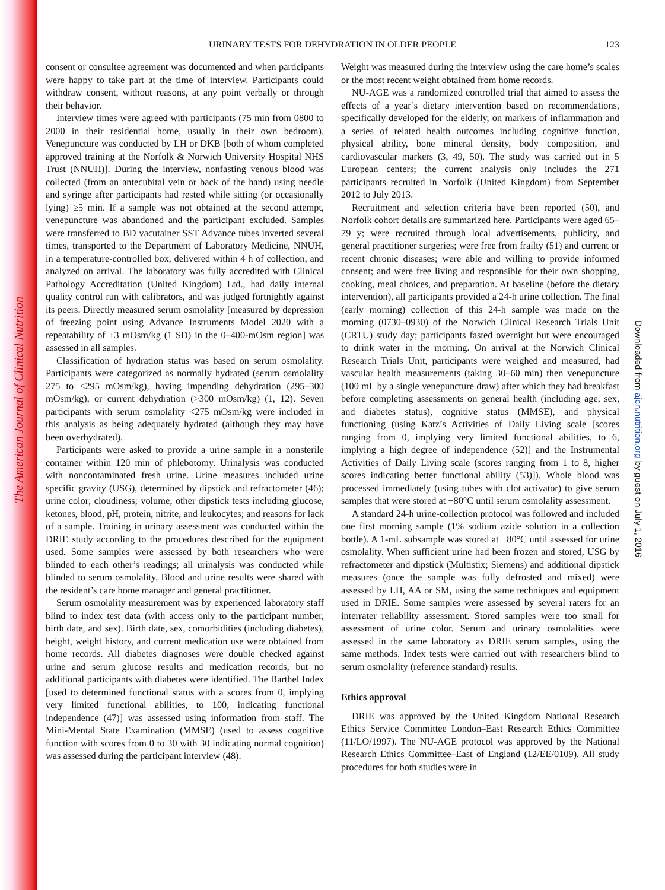The American Journal of Clinical Nutrition
Downloaded from ajcn.nutrition.org by guest on July 1, 2016
URINARY TESTS FOR DEHYDRATION IN OLDER PEOPLE 123
consent or consultee agreement was documented and when participants were happy to take part at the time of interview. Participants could withdraw consent, without reasons, at any point verbally or through their behavior.
Interview times were agreed with participants (75 min from 0800 to 2000 in their residential home, usually in their own bedroom). Venepuncture was conducted by LH or DKB [both of whom completed approved training at the Norfolk & Norwich University Hospital NHS Trust (NNUH)]. During the interview, nonfasting venous blood was collected (from an antecubital vein or back of the hand) using needle and syringe after participants had rested while sitting (or occasionally lying) ≥5 min. If a sample was not obtained at the second attempt, venepuncture was abandoned and the participant excluded. Samples were transferred to BD vacutainer SST Advance tubes inverted several times, transported to the Department of Laboratory Medicine, NNUH, in a temperature-controlled box, delivered within 4 h of collection, and analyzed on arrival. The laboratory was fully accredited with Clinical Pathology Accreditation (United Kingdom) Ltd., had daily internal quality control run with calibrators, and was judged fortnightly against its peers. Directly measured serum osmolality [measured by depression of freezing point using Advance Instruments Model 2020 with a repeatability of ±3 mOsm/kg (1 SD) in the 0–400-mOsm region] was assessed in all samples.
Classification of hydration status was based on serum osmolality. Participants were categorized as normally hydrated (serum osmolality 275 to <295 mOsm/kg), having impending dehydration (295–300 mOsm/kg), or current dehydration (>300 mOsm/kg) (1, 12). Seven participants with serum osmolality <275 mOsm/kg were included in this analysis as being adequately hydrated (although they may have been overhydrated).
Participants were asked to provide a urine sample in a nonsterile container within 120 min of phlebotomy. Urinalysis was conducted with noncontaminated fresh urine. Urine measures included urine specific gravity (USG), determined by dipstick and refractometer (46); urine color; cloudiness; volume; other dipstick tests including glucose, ketones, blood, pH, protein, nitrite, and leukocytes; and reasons for lack of a sample. Training in urinary assessment was conducted within the DRIE study according to the procedures described for the equipment used. Some samples were assessed by both researchers who were blinded to each other’s readings; all urinalysis was conducted while blinded to serum osmolality. Blood and urine results were shared with the resident’s care home manager and general practitioner.
Serum osmolality measurement was by experienced laboratory staff blind to index test data (with access only to the participant number, birth date, and sex). Birth date, sex, comorbidities (including diabetes), height, weight history, and current medication use were obtained from home records. All diabetes diagnoses were double checked against urine and serum glucose results and medication records, but no additional participants with diabetes were identified. The Barthel Index [used to determined functional status with a scores from 0, implying very limited functional abilities, to 100, indicating functional independence (47)] was assessed using information from staff. The Mini-Mental State Examination (MMSE) (used to assess cognitive function with scores from 0 to 30 with 30 indicating normal cognition) was assessed during the participant interview (48).
Weight was measured during the interview using the care home’s scales or the most recent weight obtained from home records.
NU-AGE was a randomized controlled trial that aimed to assess the effects of a year’s dietary intervention based on recommendations, specifically developed for the elderly, on markers of inflammation and a series of related health outcomes including cognitive function, physical ability, bone mineral density, body composition, and cardiovascular markers (3, 49, 50). The study was carried out in 5 European centers; the current analysis only includes the 271 participants recruited in Norfolk (United Kingdom) from September 2012 to July 2013.
Recruitment and selection criteria have been reported (50), and Norfolk cohort details are summarized here. Participants were aged 65–79 y; were recruited through local advertisements, publicity, and general practitioner surgeries; were free from frailty (51) and current or recent chronic diseases; were able and willing to provide informed consent; and were free living and responsible for their own shopping, cooking, meal choices, and preparation. At baseline (before the dietary intervention), all participants provided a 24-h urine collection. The final (early morning) collection of this 24-h sample was made on the morning (0730–0930) of the Norwich Clinical Research Trials Unit (CRTU) study day; participants fasted overnight but were encouraged to drink water in the morning. On arrival at the Norwich Clinical Research Trials Unit, participants were weighed and measured, had vascular health measurements (taking 30–60 min) then venepuncture (100 mL by a single venepuncture draw) after which they had breakfast before completing assessments on general health (including age, sex, and diabetes status), cognitive status (MMSE), and physical functioning (using Katz’s Activities of Daily Living scale [scores ranging from 0, implying very limited functional abilities, to 6, implying a high degree of independence (52)] and the Instrumental Activities of Daily Living scale (scores ranging from 1 to 8, higher scores indicating better functional ability (53)]). Whole blood was processed immediately (using tubes with clot activator) to give serum samples that were stored at −80°C until serum osmolality assessment.
A standard 24-h urine-collection protocol was followed and included one first morning sample (1% sodium azide solution in a collection bottle). A 1-mL subsample was stored at −80°C until assessed for urine osmolality. When sufficient urine had been frozen and stored, USG by refractometer and dipstick (Multistix; Siemens) and additional dipstick measures (once the sample was fully defrosted and mixed) were assessed by LH, AA or SM, using the same techniques and equipment used in DRIE. Some samples were assessed by several raters for an interrater reliability assessment. Stored samples were too small for assessment of urine color. Serum and urinary osmolalities were assessed in the same laboratory as DRIE serum samples, using the same methods. Index tests were carried out with researchers blind to serum osmolality (reference standard) results.
Ethics approval
DRIE was approved by the United Kingdom National Research Ethics Service Committee London–East Research Ethics Committee (11/LO/1997). The NU-AGE protocol was approved by the National Research Ethics Committee–East of England (12/EE/0109). All study procedures for both studies were in